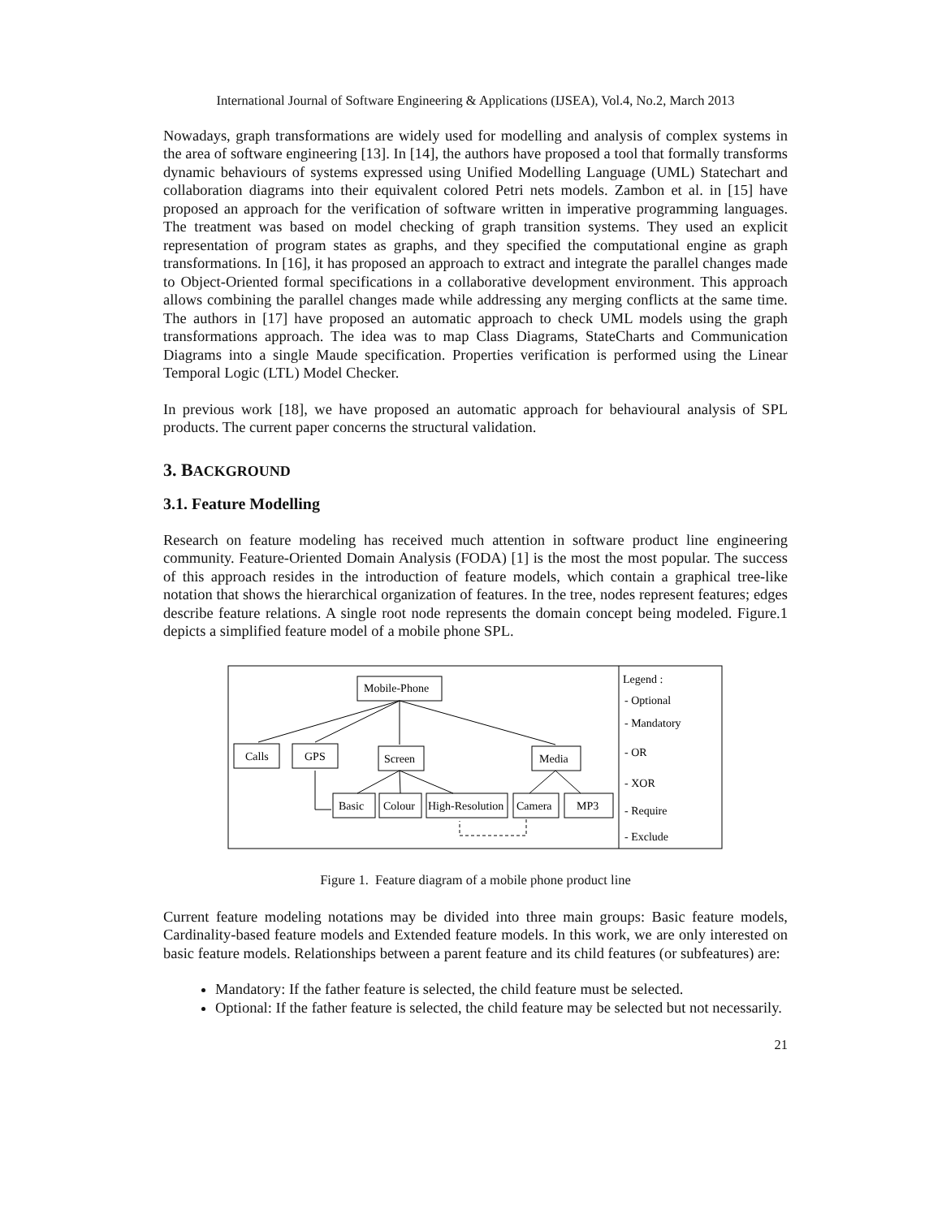International Journal of Software Engineering & Applications (IJSEA), Vol.4, No.2, March 2013
Nowadays, graph transformations are widely used for modelling and analysis of complex systems in the area of software engineering [13]. In [14], the authors have proposed a tool that formally transforms dynamic behaviours of systems expressed using Unified Modelling Language (UML) Statechart and collaboration diagrams into their equivalent colored Petri nets models. Zambon et al. in [15] have proposed an approach for the verification of software written in imperative programming languages. The treatment was based on model checking of graph transition systems. They used an explicit representation of program states as graphs, and they specified the computational engine as graph transformations. In [16], it has proposed an approach to extract and integrate the parallel changes made to Object-Oriented formal specifications in a collaborative development environment. This approach allows combining the parallel changes made while addressing any merging conflicts at the same time. The authors in [17] have proposed an automatic approach to check UML models using the graph transformations approach. The idea was to map Class Diagrams, StateCharts and Communication Diagrams into a single Maude specification. Properties verification is performed using the Linear Temporal Logic (LTL) Model Checker.
In previous work [18], we have proposed an automatic approach for behavioural analysis of SPL products. The current paper concerns the structural validation.
3. BACKGROUND
3.1. Feature Modelling
Research on feature modeling has received much attention in software product line engineering community. Feature-Oriented Domain Analysis (FODA) [1] is the most the most popular. The success of this approach resides in the introduction of feature models, which contain a graphical tree-like notation that shows the hierarchical organization of features. In the tree, nodes represent features; edges describe feature relations. A single root node represents the domain concept being modeled. Figure.1 depicts a simplified feature model of a mobile phone SPL.
Mobile-Phone
Calls
GPS
Screen
Media
Basic
Colour
High-Resolution
Camera
MP3
Legend :
- Optional
- Mandatory
- OR
- XOR
- Require
- Exclude
Figure 1. Feature diagram of a mobile phone product line
Current feature modeling notations may be divided into three main groups: Basic feature models, Cardinality-based feature models and Extended feature models. In this work, we are only interested on basic feature models. Relationships between a parent feature and its child features (or subfeatures) are:
Mandatory: If the father feature is selected, the child feature must be selected.
Optional: If the father feature is selected, the child feature may be selected but not necessarily.
21